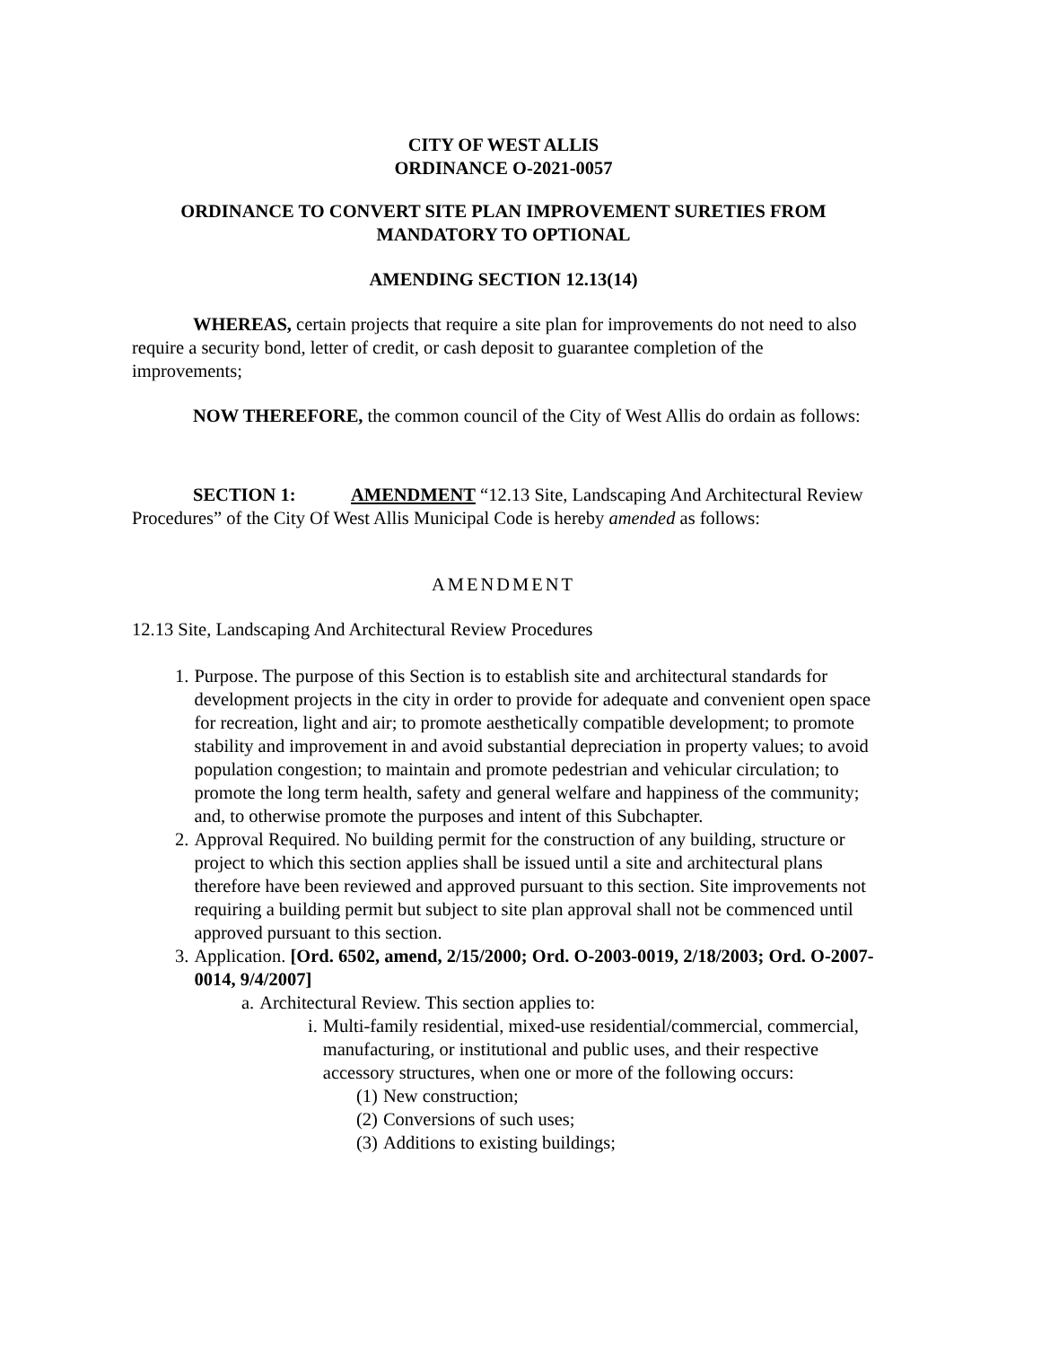CITY OF WEST ALLIS
ORDINANCE O-2021-0057
ORDINANCE TO CONVERT SITE PLAN IMPROVEMENT SURETIES FROM MANDATORY TO OPTIONAL
AMENDING SECTION 12.13(14)
WHEREAS, certain projects that require a site plan for improvements do not need to also require a security bond, letter of credit, or cash deposit to guarantee completion of the improvements;
NOW THEREFORE, the common council of the City of West Allis do ordain as follows:
SECTION 1: AMENDMENT “12.13 Site, Landscaping And Architectural Review Procedures” of the City Of West Allis Municipal Code is hereby amended as follows:
AMENDMENT
12.13 Site, Landscaping And Architectural Review Procedures
1. Purpose. The purpose of this Section is to establish site and architectural standards for development projects in the city in order to provide for adequate and convenient open space for recreation, light and air; to promote aesthetically compatible development; to promote stability and improvement in and avoid substantial depreciation in property values; to avoid population congestion; to maintain and promote pedestrian and vehicular circulation; to promote the long term health, safety and general welfare and happiness of the community; and, to otherwise promote the purposes and intent of this Subchapter.
2. Approval Required. No building permit for the construction of any building, structure or project to which this section applies shall be issued until a site and architectural plans therefore have been reviewed and approved pursuant to this section. Site improvements not requiring a building permit but subject to site plan approval shall not be commenced until approved pursuant to this section.
3. Application. [Ord. 6502, amend, 2/15/2000; Ord. O-2003-0019, 2/18/2003; Ord. O-2007-0014, 9/4/2007]
a. Architectural Review. This section applies to:
i. Multi-family residential, mixed-use residential/commercial, commercial, manufacturing, or institutional and public uses, and their respective accessory structures, when one or more of the following occurs:
(1) New construction;
(2) Conversions of such uses;
(3) Additions to existing buildings;